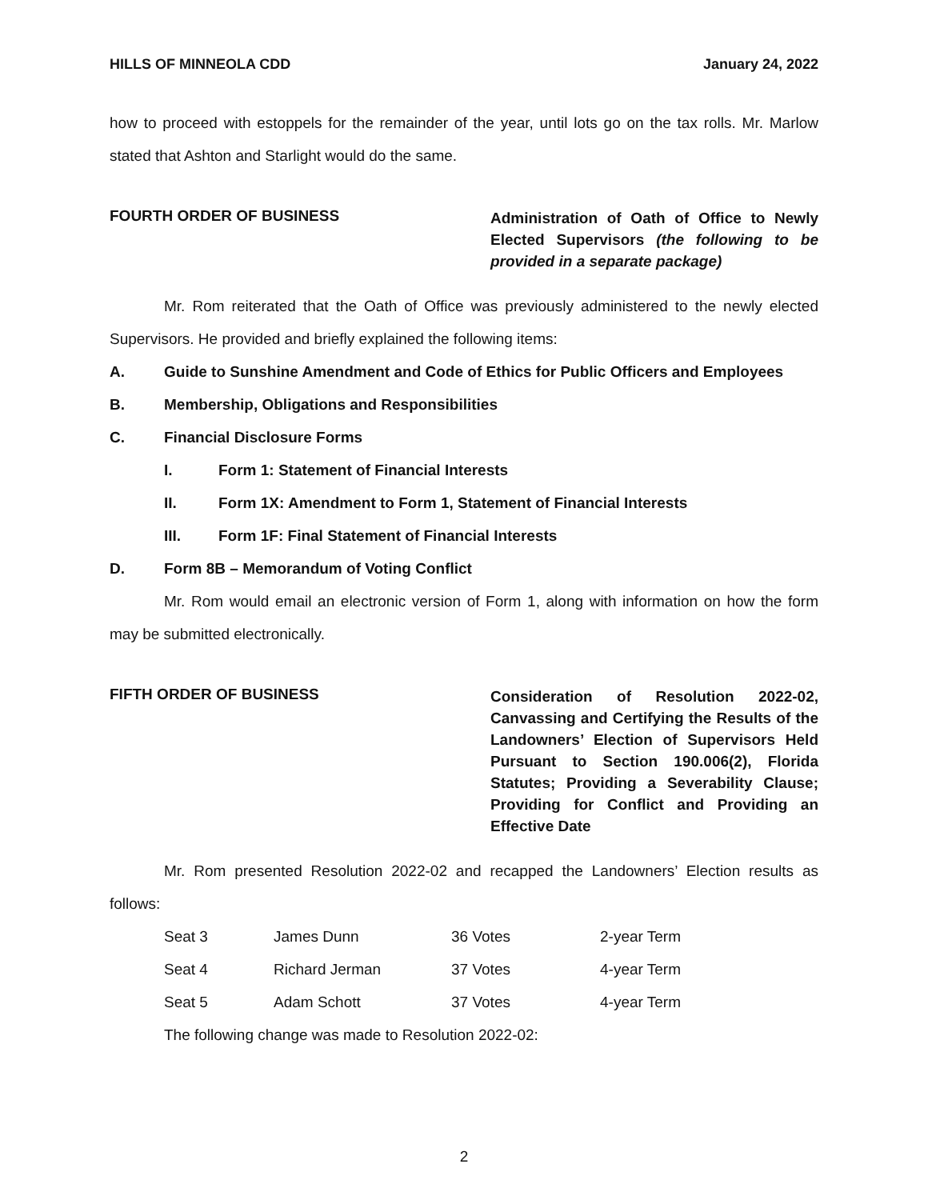HILLS OF MINNEOLA CDD January 24, 2022
how to proceed with estoppels for the remainder of the year, until lots go on the tax rolls. Mr. Marlow stated that Ashton and Starlight would do the same.
FOURTH ORDER OF BUSINESS Administration of Oath of Office to Newly Elected Supervisors (the following to be provided in a separate package)
Mr. Rom reiterated that the Oath of Office was previously administered to the newly elected Supervisors. He provided and briefly explained the following items:
A. Guide to Sunshine Amendment and Code of Ethics for Public Officers and Employees
B. Membership, Obligations and Responsibilities
C. Financial Disclosure Forms
I. Form 1: Statement of Financial Interests
II. Form 1X: Amendment to Form 1, Statement of Financial Interests
III. Form 1F: Final Statement of Financial Interests
D. Form 8B – Memorandum of Voting Conflict
Mr. Rom would email an electronic version of Form 1, along with information on how the form may be submitted electronically.
FIFTH ORDER OF BUSINESS Consideration of Resolution 2022-02, Canvassing and Certifying the Results of the Landowners’ Election of Supervisors Held Pursuant to Section 190.006(2), Florida Statutes; Providing a Severability Clause; Providing for Conflict and Providing an Effective Date
Mr. Rom presented Resolution 2022-02 and recapped the Landowners’ Election results as follows:
| Seat 3 | James Dunn | 36 Votes | 2-year Term |
| Seat 4 | Richard Jerman | 37 Votes | 4-year Term |
| Seat 5 | Adam Schott | 37 Votes | 4-year Term |
The following change was made to Resolution 2022-02:
2